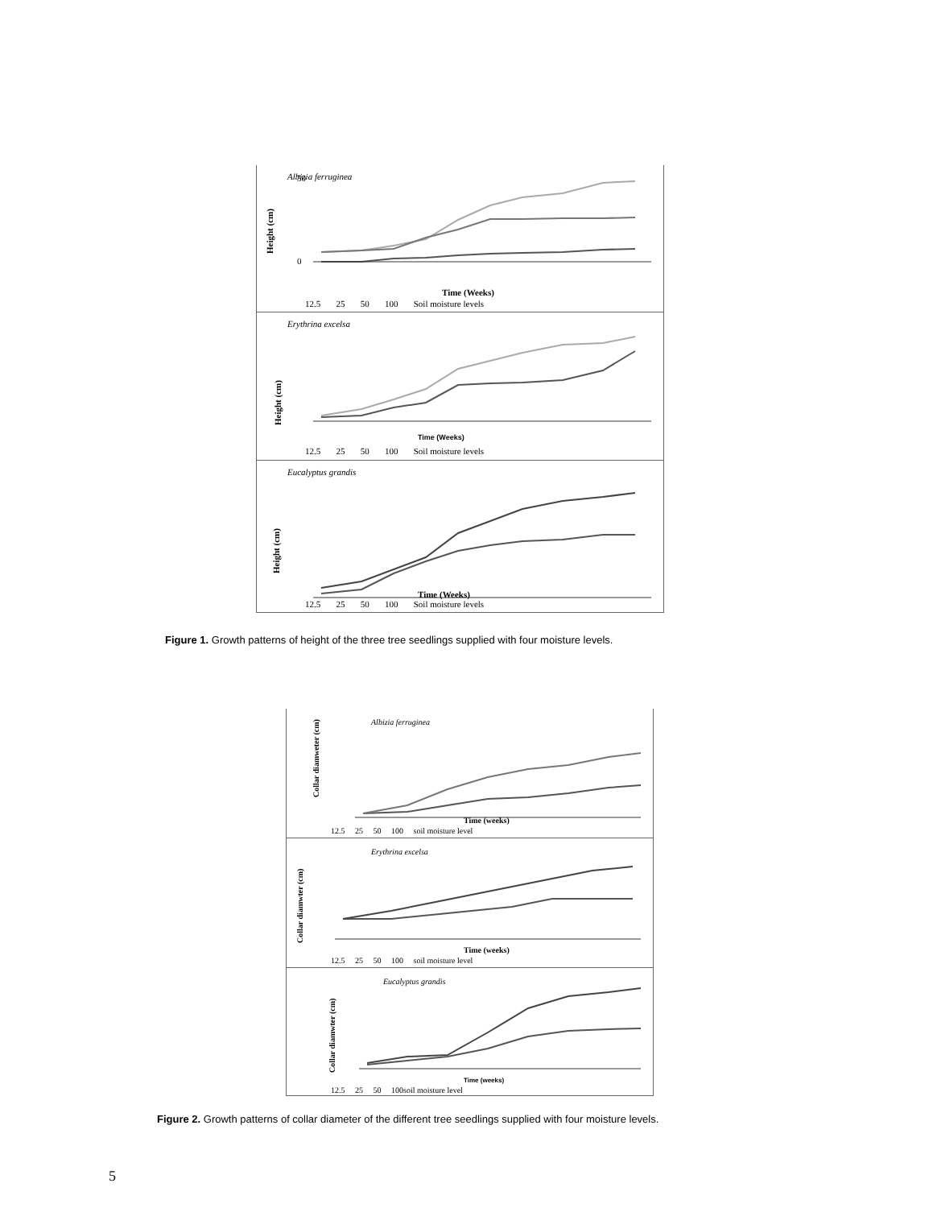Albizia ferruginea
Height (cm)
50
0
Time (Weeks)
12.5 25 50 100 Soil moisture levels
Erythrina excelsa
Height (cm)
Time (Weeks)
12.5 25 50 100 Soil moisture levels
Eucalyptus grandis
Height (cm)
Time (Weeks)
12.5 25 50 100 Soil moisture levels
Figure 1. Growth patterns of height of the three tree seedlings supplied with four moisture levels.
Albizia ferruginea
Collar diamweter (cm)
Time (weeks)
12.5 25 50 100 soil moisture level
Erythrina excelsa
Collar diamwter (cm)
Time (weeks)
12.5 25 50 100 soil moisture level
Eucalyptus grandis
Collar diamwter (cm)
Time (weeks)
12.5 25 50 100soil moisture level
Figure 2. Growth patterns of collar diameter of the different tree seedlings supplied with four moisture levels.
5